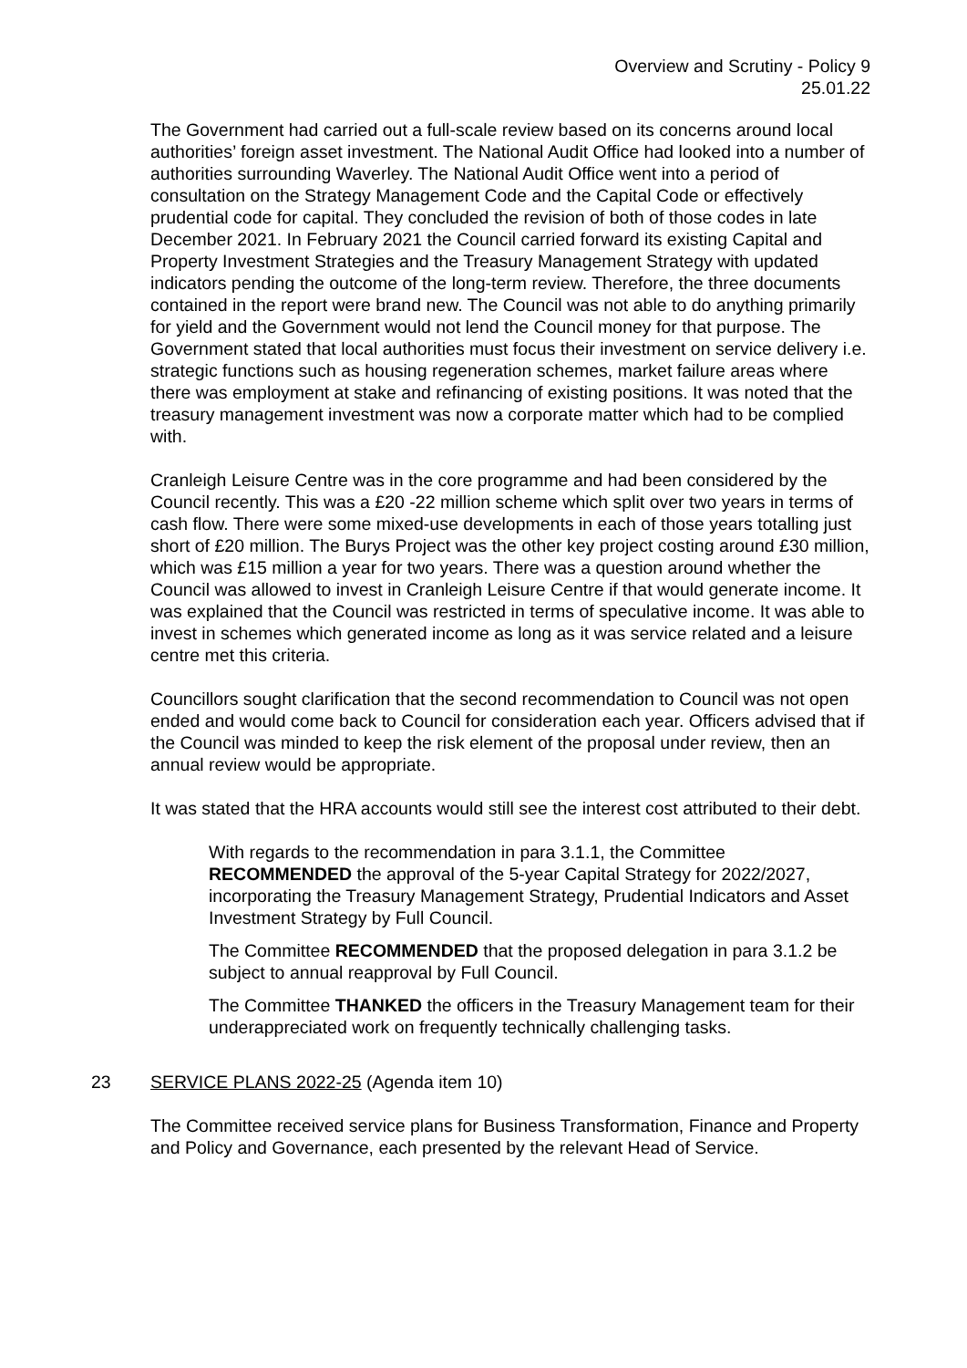Overview and Scrutiny - Policy 9
25.01.22
The Government had carried out a full-scale review based on its concerns around local authorities’ foreign asset investment. The National Audit Office had looked into a number of authorities surrounding Waverley. The National Audit Office went into a period of consultation on the Strategy Management Code and the Capital Code or effectively prudential code for capital. They concluded the revision of both of those codes in late December 2021. In February 2021 the Council carried forward its existing Capital and Property Investment Strategies and the Treasury Management Strategy with updated indicators pending the outcome of the long-term review. Therefore, the three documents contained in the report were brand new. The Council was not able to do anything primarily for yield and the Government would not lend the Council money for that purpose. The Government stated that local authorities must focus their investment on service delivery i.e. strategic functions such as housing regeneration schemes, market failure areas where there was employment at stake and refinancing of existing positions. It was noted that the treasury management investment was now a corporate matter which had to be complied with.
Cranleigh Leisure Centre was in the core programme and had been considered by the Council recently. This was a £20 -22 million scheme which split over two years in terms of cash flow. There were some mixed-use developments in each of those years totalling just short of £20 million. The Burys Project was the other key project costing around £30 million, which was £15 million a year for two years. There was a question around whether the Council was allowed to invest in Cranleigh Leisure Centre if that would generate income. It was explained that the Council was restricted in terms of speculative income. It was able to invest in schemes which generated income as long as it was service related and a leisure centre met this criteria.
Councillors sought clarification that the second recommendation to Council was not open ended and would come back to Council for consideration each year. Officers advised that if the Council was minded to keep the risk element of the proposal under review, then an annual review would be appropriate.
It was stated that the HRA accounts would still see the interest cost attributed to their debt.
With regards to the recommendation in para 3.1.1, the Committee RECOMMENDED the approval of the 5-year Capital Strategy for 2022/2027, incorporating the Treasury Management Strategy, Prudential Indicators and Asset Investment Strategy by Full Council.
The Committee RECOMMENDED that the proposed delegation in para 3.1.2 be subject to annual reapproval by Full Council.
The Committee THANKED the officers in the Treasury Management team for their underappreciated work on frequently technically challenging tasks.
23 SERVICE PLANS 2022-25 (Agenda item 10)
The Committee received service plans for Business Transformation, Finance and Property and Policy and Governance, each presented by the relevant Head of Service.